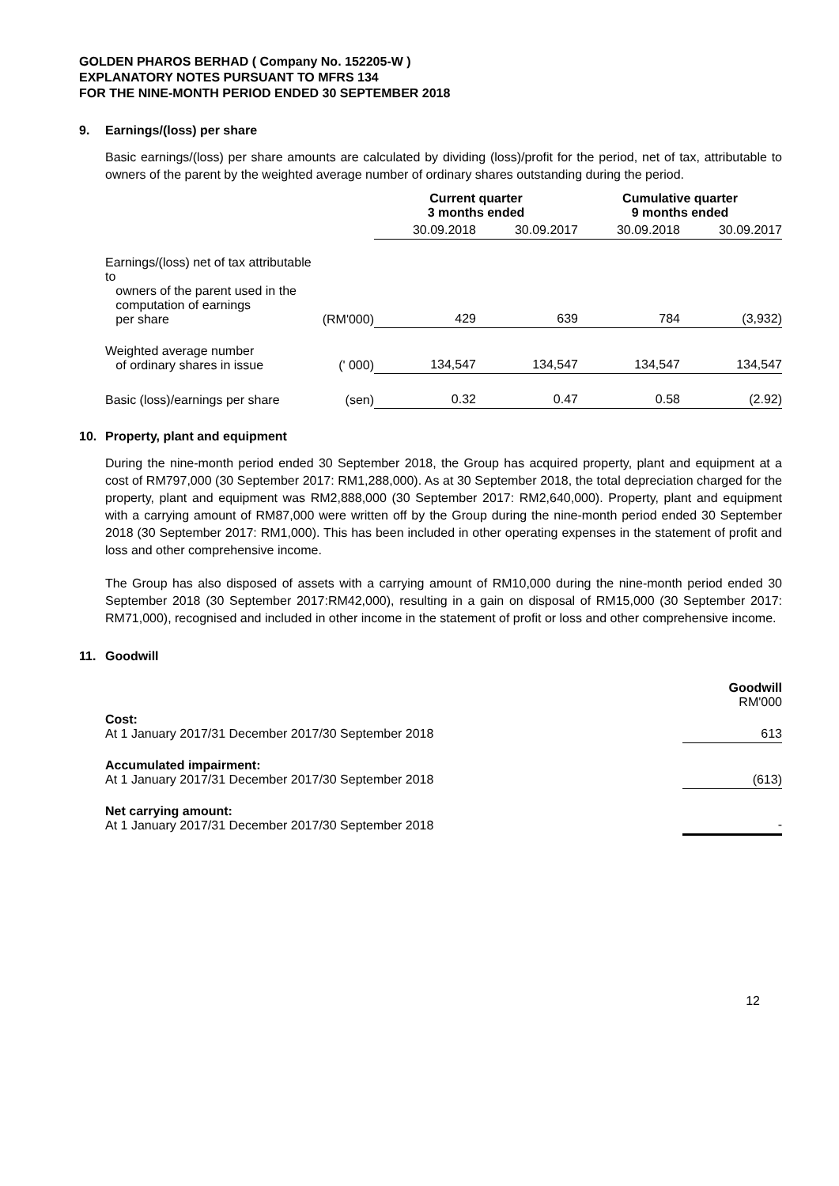GOLDEN PHAROS BERHAD ( Company No. 152205-W )
EXPLANATORY NOTES PURSUANT TO MFRS 134
FOR THE NINE-MONTH PERIOD ENDED 30 SEPTEMBER 2018
9. Earnings/(loss) per share
Basic earnings/(loss) per share amounts are calculated by dividing (loss)/profit for the period, net of tax, attributable to owners of the parent by the weighted average number of ordinary shares outstanding during the period.
| | | Current quarter 3 months ended | | Cumulative quarter 9 months ended | |
| --- | --- | --- | --- | --- | --- |
| | | 30.09.2018 | 30.09.2017 | 30.09.2018 | 30.09.2017 |
| Earnings/(loss) net of tax attributable to owners of the parent used in the computation of earnings per share | (RM'000) | 429 | 639 | 784 | (3,932) |
| Weighted average number of ordinary shares in issue | (' 000) | 134,547 | 134,547 | 134,547 | 134,547 |
| Basic (loss)/earnings per share | (sen) | 0.32 | 0.47 | 0.58 | (2.92) |
10. Property, plant and equipment
During the nine-month period ended 30 September 2018, the Group has acquired property, plant and equipment at a cost of RM797,000 (30 September 2017: RM1,288,000). As at 30 September 2018, the total depreciation charged for the property, plant and equipment was RM2,888,000 (30 September 2017: RM2,640,000). Property, plant and equipment with a carrying amount of RM87,000 were written off by the Group during the nine-month period ended 30 September 2018 (30 September 2017: RM1,000). This has been included in other operating expenses in the statement of profit and loss and other comprehensive income.
The Group has also disposed of assets with a carrying amount of RM10,000 during the nine-month period ended 30 September 2018 (30 September 2017:RM42,000), resulting in a gain on disposal of RM15,000 (30 September 2017: RM71,000), recognised and included in other income in the statement of profit or loss and other comprehensive income.
11. Goodwill
| | Goodwill RM'000 |
| Cost: At 1 January 2017/31 December 2017/30 September 2018 | 613 |
| Accumulated impairment: At 1 January 2017/31 December 2017/30 September 2018 | (613) |
| Net carrying amount: At 1 January 2017/31 December 2017/30 September 2018 | - |
12